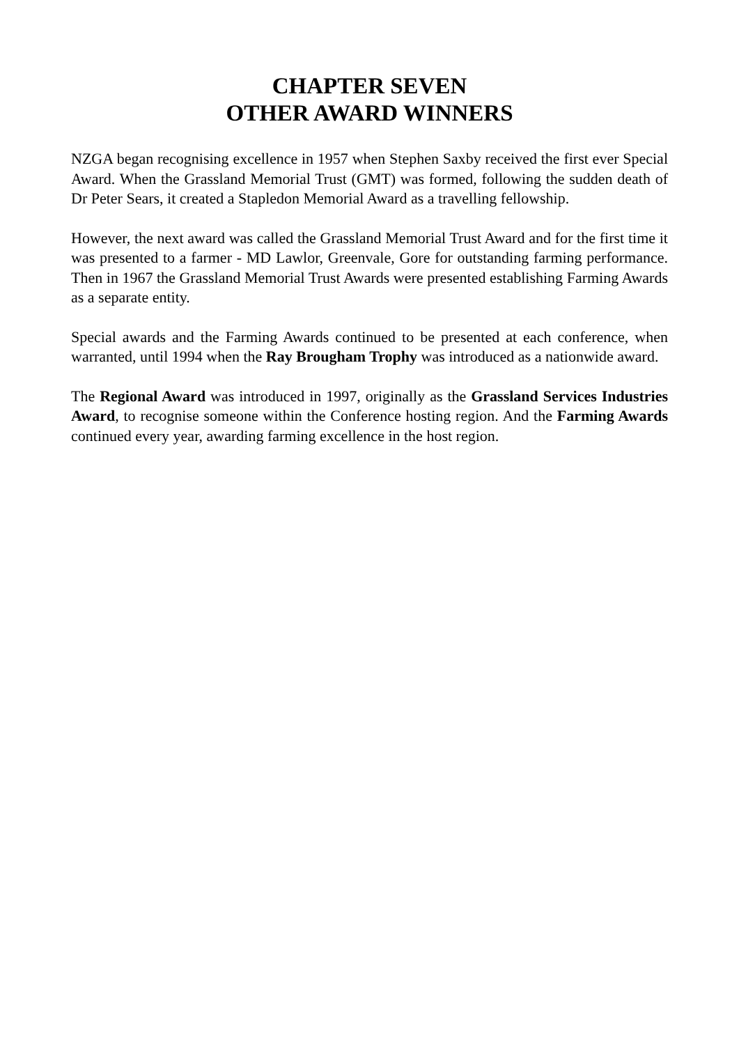CHAPTER SEVEN
OTHER AWARD WINNERS
NZGA began recognising excellence in 1957 when Stephen Saxby received the first ever Special Award. When the Grassland Memorial Trust (GMT) was formed, following the sudden death of Dr Peter Sears, it created a Stapledon Memorial Award as a travelling fellowship.
However, the next award was called the Grassland Memorial Trust Award and for the first time it was presented to a farmer - MD Lawlor, Greenvale, Gore for outstanding farming performance. Then in 1967 the Grassland Memorial Trust Awards were presented establishing Farming Awards as a separate entity.
Special awards and the Farming Awards continued to be presented at each conference, when warranted, until 1994 when the Ray Brougham Trophy was introduced as a nationwide award.
The Regional Award was introduced in 1997, originally as the Grassland Services Industries Award, to recognise someone within the Conference hosting region. And the Farming Awards continued every year, awarding farming excellence in the host region.